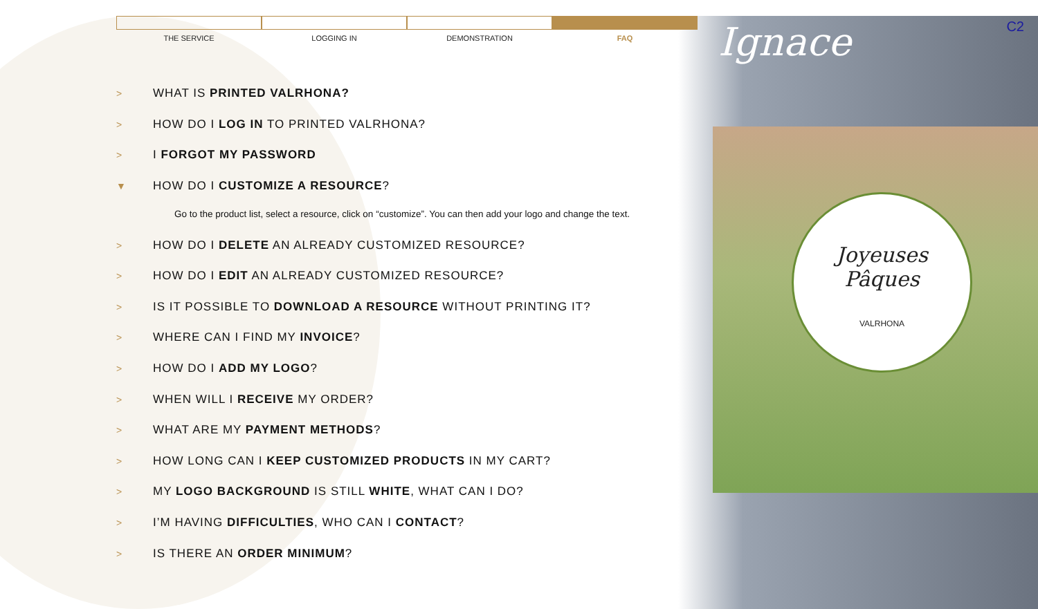Joyeuses
Pâques
VALRHONA
Ignace C2
THE SERVICE LOGGING IN DEMONSTRATION FAQ
> WHAT IS PRINTED VALRHONA?
> HOW DO I LOG IN TO PRINTED VALRHONA?
> I FORGOT MY PASSWORD
▼ HOW DO I CUSTOMIZE A RESOURCE?
Go to the product list, select a resource, click on “customize”. You can then add your logo and change the text.
> HOW DO I DELETE AN ALREADY CUSTOMIZED RESOURCE?
> HOW DO I EDIT AN ALREADY CUSTOMIZED RESOURCE?
> IS IT POSSIBLE TO DOWNLOAD A RESOURCE WITHOUT PRINTING IT?
> WHERE CAN I FIND MY INVOICE?
> HOW DO I ADD MY LOGO?
> WHEN WILL I RECEIVE MY ORDER?
> WHAT ARE MY PAYMENT METHODS?
> HOW LONG CAN I KEEP CUSTOMIZED PRODUCTS IN MY CART?
> MY LOGO BACKGROUND IS STILL WHITE, WHAT CAN I DO?
> I’M HAVING DIFFICULTIES, WHO CAN I CONTACT?
> IS THERE AN ORDER MINIMUM?